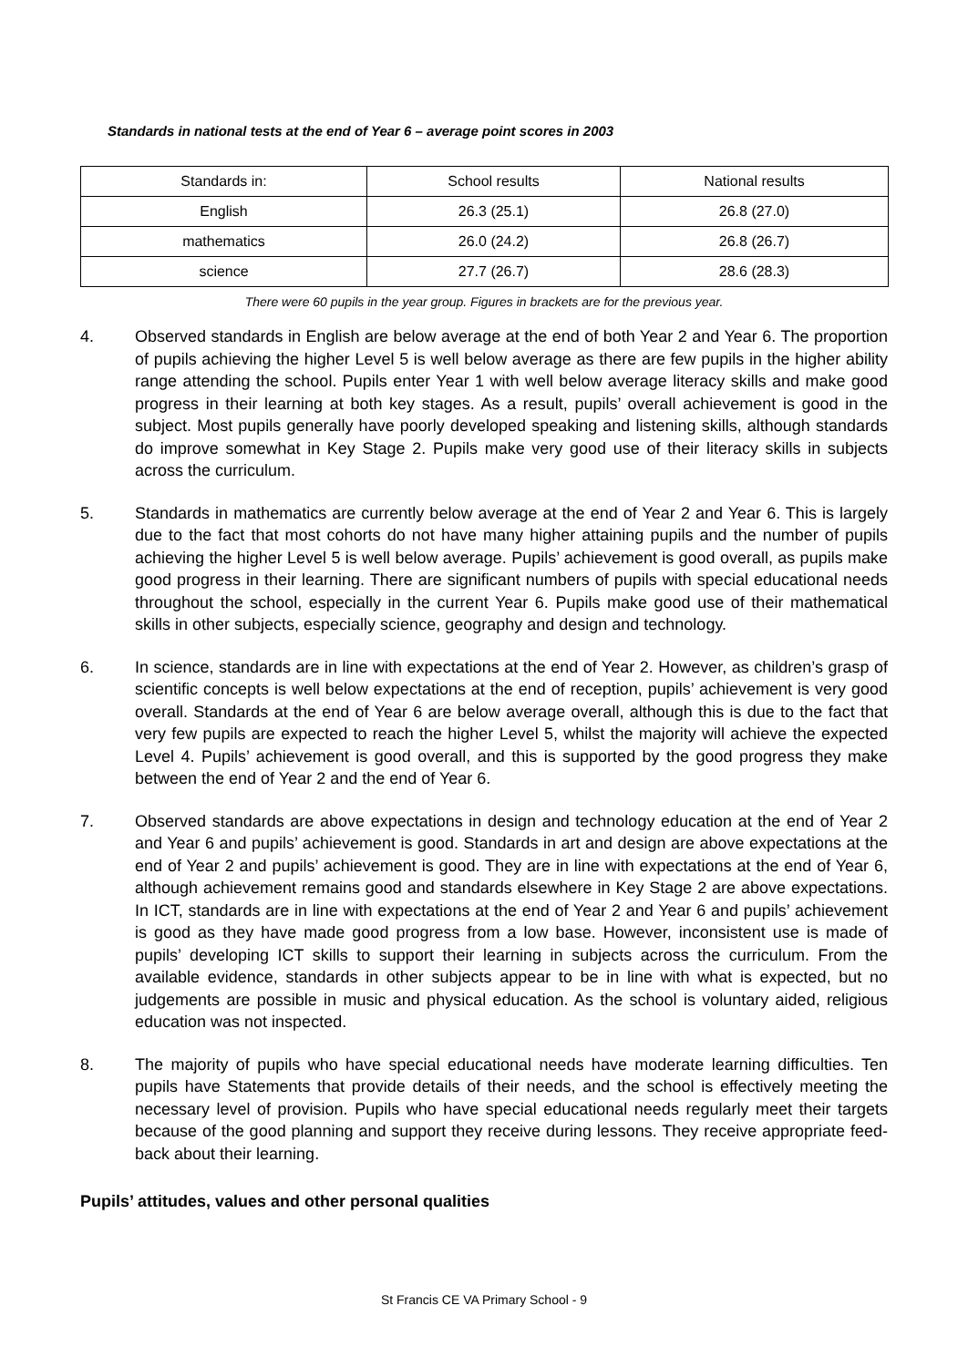Standards in national tests at the end of Year 6 – average point scores in 2003
| Standards in: | School results | National results |
| English | 26.3 (25.1) | 26.8 (27.0) |
| mathematics | 26.0 (24.2) | 26.8 (26.7) |
| science | 27.7 (26.7) | 28.6 (28.3) |
There were 60 pupils in the year group. Figures in brackets are for the previous year.
4. Observed standards in English are below average at the end of both Year 2 and Year 6. The proportion of pupils achieving the higher Level 5 is well below average as there are few pupils in the higher ability range attending the school. Pupils enter Year 1 with well below average literacy skills and make good progress in their learning at both key stages. As a result, pupils’ overall achievement is good in the subject. Most pupils generally have poorly developed speaking and listening skills, although standards do improve somewhat in Key Stage 2. Pupils make very good use of their literacy skills in subjects across the curriculum.
5. Standards in mathematics are currently below average at the end of Year 2 and Year 6. This is largely due to the fact that most cohorts do not have many higher attaining pupils and the number of pupils achieving the higher Level 5 is well below average. Pupils’ achievement is good overall, as pupils make good progress in their learning. There are significant numbers of pupils with special educational needs throughout the school, especially in the current Year 6. Pupils make good use of their mathematical skills in other subjects, especially science, geography and design and technology.
6. In science, standards are in line with expectations at the end of Year 2. However, as children’s grasp of scientific concepts is well below expectations at the end of reception, pupils’ achievement is very good overall. Standards at the end of Year 6 are below average overall, although this is due to the fact that very few pupils are expected to reach the higher Level 5, whilst the majority will achieve the expected Level 4. Pupils’ achievement is good overall, and this is supported by the good progress they make between the end of Year 2 and the end of Year 6.
7. Observed standards are above expectations in design and technology education at the end of Year 2 and Year 6 and pupils’ achievement is good. Standards in art and design are above expectations at the end of Year 2 and pupils’ achievement is good. They are in line with expectations at the end of Year 6, although achievement remains good and standards elsewhere in Key Stage 2 are above expectations. In ICT, standards are in line with expectations at the end of Year 2 and Year 6 and pupils’ achievement is good as they have made good progress from a low base. However, inconsistent use is made of pupils’ developing ICT skills to support their learning in subjects across the curriculum. From the available evidence, standards in other subjects appear to be in line with what is expected, but no judgements are possible in music and physical education. As the school is voluntary aided, religious education was not inspected.
8. The majority of pupils who have special educational needs have moderate learning difficulties. Ten pupils have Statements that provide details of their needs, and the school is effectively meeting the necessary level of provision. Pupils who have special educational needs regularly meet their targets because of the good planning and support they receive during lessons. They receive appropriate feed-back about their learning.
Pupils’ attitudes, values and other personal qualities
St Francis CE VA Primary School - 9